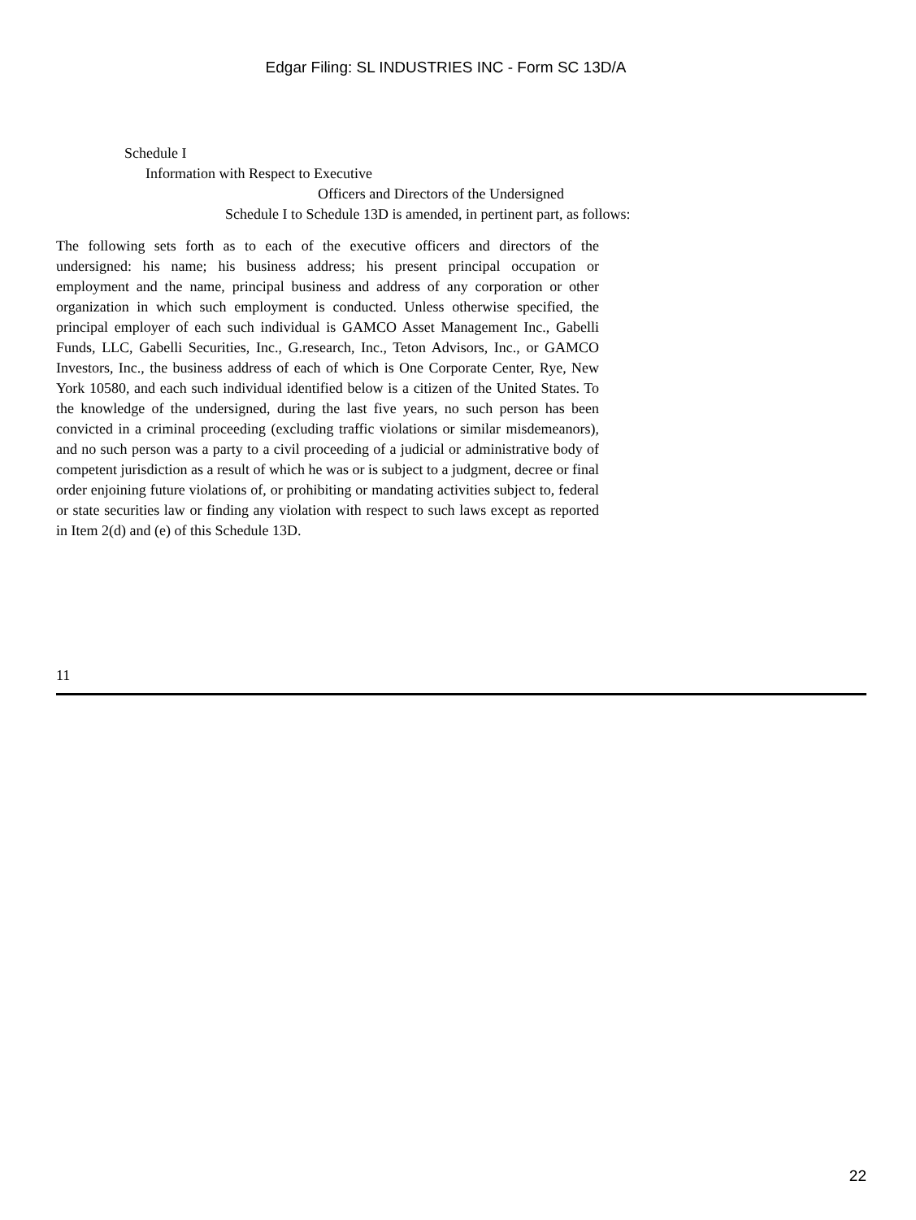Edgar Filing: SL INDUSTRIES INC - Form SC 13D/A
Schedule I
Information with Respect to Executive
Officers and Directors of the Undersigned
Schedule I to Schedule 13D is amended, in pertinent part, as follows:
The following sets forth as to each of the executive officers and directors of the undersigned: his name; his business address; his present principal occupation or employment and the name, principal business and address of any corporation or other organization in which such employment is conducted. Unless otherwise specified, the principal employer of each such individual is GAMCO Asset Management Inc., Gabelli Funds, LLC, Gabelli Securities, Inc., G.research, Inc., Teton Advisors, Inc., or GAMCO Investors, Inc., the business address of each of which is One Corporate Center, Rye, New York 10580, and each such individual identified below is a citizen of the United States. To the knowledge of the undersigned, during the last five years, no such person has been convicted in a criminal proceeding (excluding traffic violations or similar misdemeanors), and no such person was a party to a civil proceeding of a judicial or administrative body of competent jurisdiction as a result of which he was or is subject to a judgment, decree or final order enjoining future violations of, or prohibiting or mandating activities subject to, federal or state securities law or finding any violation with respect to such laws except as reported in Item 2(d) and (e) of this Schedule 13D.
11
22